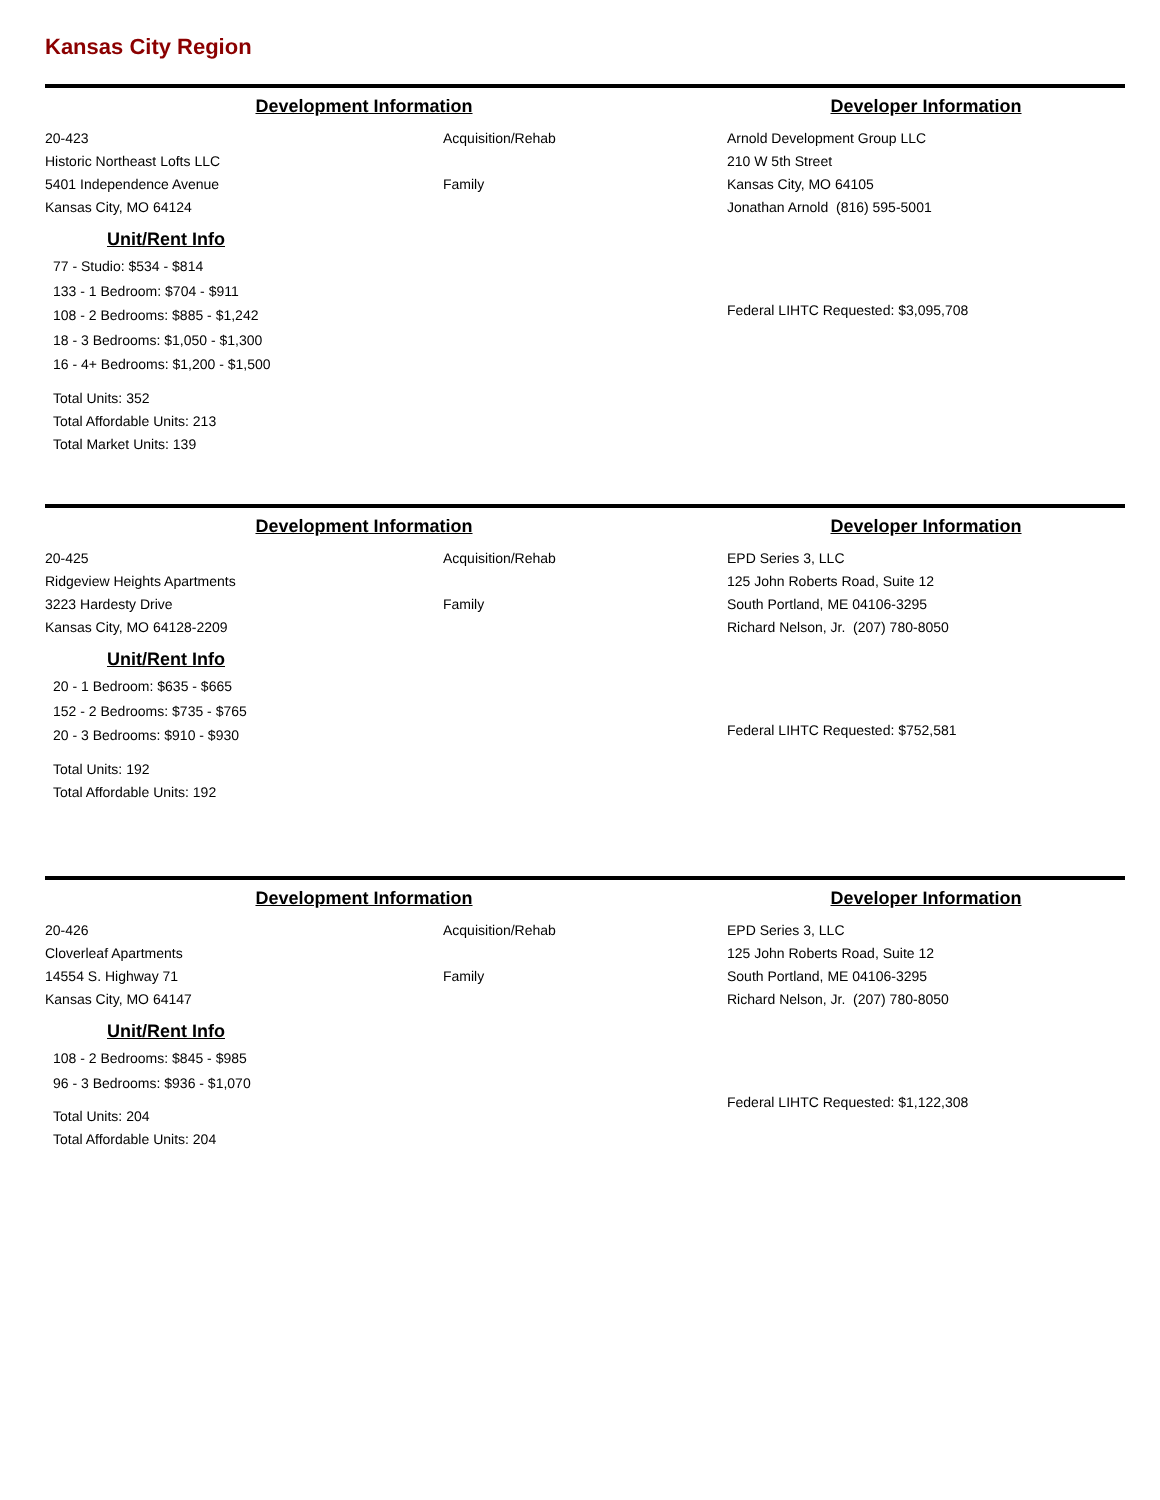Kansas City Region
Development Information
20-423
Historic Northeast Lofts LLC
5401 Independence Avenue
Kansas City, MO 64124
Acquisition/Rehab
Family
Unit/Rent Info
77 - Studio: $534 - $814
133 - 1 Bedroom: $704 - $911
108 - 2 Bedrooms: $885 - $1,242
18 - 3 Bedrooms: $1,050 - $1,300
16 - 4+ Bedrooms: $1,200 - $1,500
Total Units: 352
Total Affordable Units: 213
Total Market Units: 139
Developer Information
Arnold Development Group LLC
210 W 5th Street
Kansas City, MO 64105
Jonathan Arnold (816) 595-5001
Federal LIHTC Requested: $3,095,708
Development Information
20-425
Ridgeview Heights Apartments
3223 Hardesty Drive
Kansas City, MO 64128-2209
Acquisition/Rehab
Family
Unit/Rent Info
20 - 1 Bedroom: $635 - $665
152 - 2 Bedrooms: $735 - $765
20 - 3 Bedrooms: $910 - $930
Total Units: 192
Total Affordable Units: 192
Developer Information
EPD Series 3, LLC
125 John Roberts Road, Suite 12
South Portland, ME 04106-3295
Richard Nelson, Jr. (207) 780-8050
Federal LIHTC Requested: $752,581
Development Information
20-426
Cloverleaf Apartments
14554 S. Highway 71
Kansas City, MO 64147
Acquisition/Rehab
Family
Unit/Rent Info
108 - 2 Bedrooms: $845 - $985
96 - 3 Bedrooms: $936 - $1,070
Total Units: 204
Total Affordable Units: 204
Developer Information
EPD Series 3, LLC
125 John Roberts Road, Suite 12
South Portland, ME 04106-3295
Richard Nelson, Jr. (207) 780-8050
Federal LIHTC Requested: $1,122,308